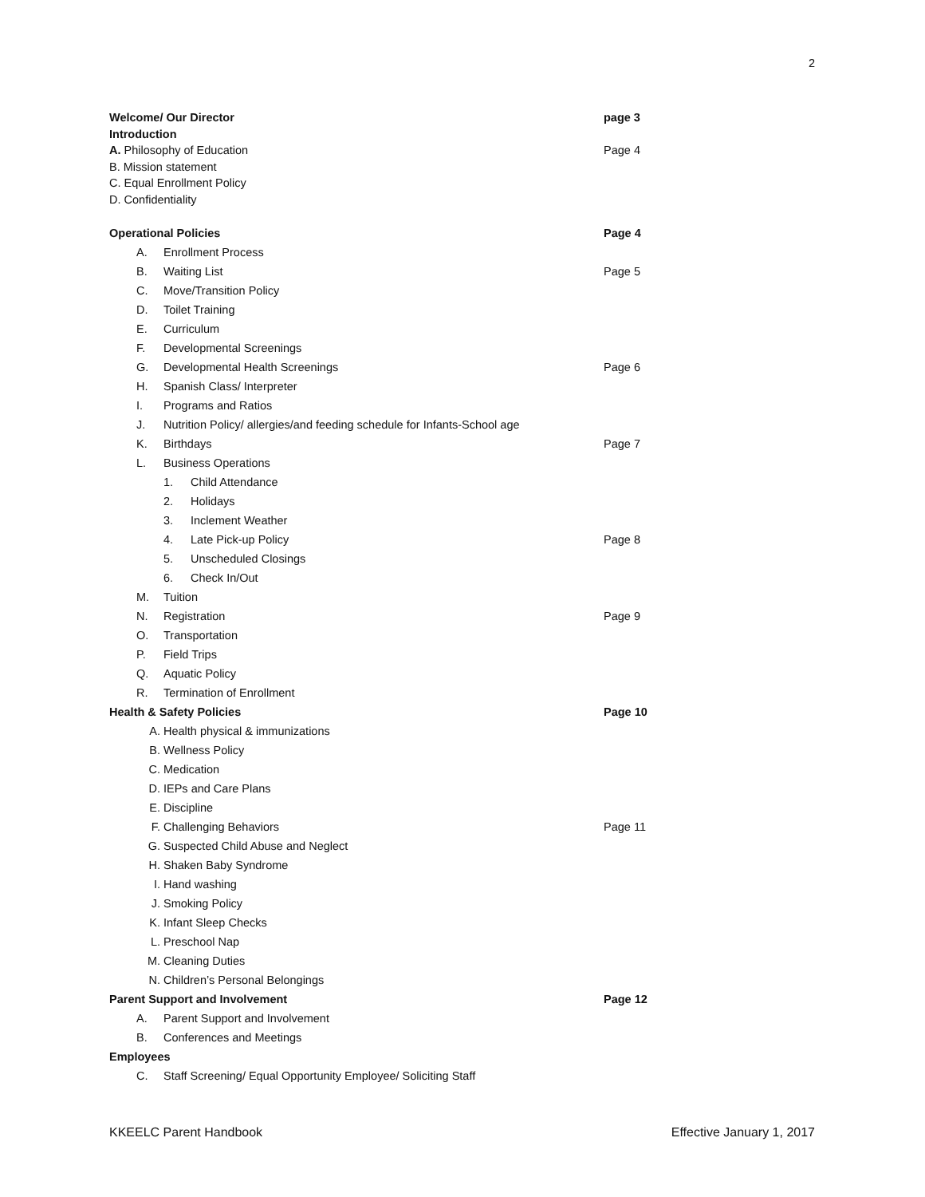2
Welcome/ Our Director page 3
Introduction
A. Philosophy of Education Page 4
B. Mission statement
C. Equal Enrollment Policy
D. Confidentiality
Operational Policies Page 4
A. Enrollment Process
B. Waiting List Page 5
C. Move/Transition Policy
D. Toilet Training
E. Curriculum
F. Developmental Screenings
G. Developmental Health Screenings Page 6
H. Spanish Class/ Interpreter
I. Programs and Ratios
J. Nutrition Policy/ allergies/and feeding schedule for Infants-School age
K. Birthdays Page 7
L. Business Operations
1. Child Attendance
2. Holidays
3. Inclement Weather
4. Late Pick-up Policy Page 8
5. Unscheduled Closings
6. Check In/Out
M. Tuition
N. Registration Page 9
O. Transportation
P. Field Trips
Q. Aquatic Policy
R. Termination of Enrollment
Health & Safety Policies Page 10
A. Health physical & immunizations
B. Wellness Policy
C. Medication
D. IEPs and Care Plans
E. Discipline
F. Challenging Behaviors Page 11
G. Suspected Child Abuse and Neglect
H. Shaken Baby Syndrome
I. Hand washing
J. Smoking Policy
K. Infant Sleep Checks
L. Preschool Nap
M. Cleaning Duties
N. Children’s Personal Belongings
Parent Support and Involvement Page 12
A. Parent Support and Involvement
B. Conferences and Meetings
Employees
C. Staff Screening/ Equal Opportunity Employee/ Soliciting Staff
KKEELC Parent Handbook Effective January 1, 2017